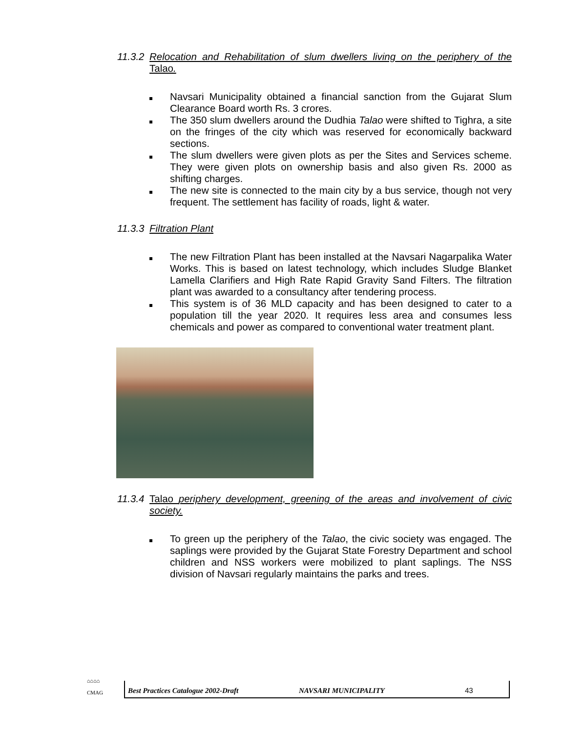11.3.2 Relocation and Rehabilitation of slum dwellers living on the periphery of the Talao.
Navsari Municipality obtained a financial sanction from the Gujarat Slum Clearance Board worth Rs. 3 crores.
The 350 slum dwellers around the Dudhia Talao were shifted to Tighra, a site on the fringes of the city which was reserved for economically backward sections.
The slum dwellers were given plots as per the Sites and Services scheme. They were given plots on ownership basis and also given Rs. 2000 as shifting charges.
The new site is connected to the main city by a bus service, though not very frequent. The settlement has facility of roads, light & water.
11.3.3 Filtration Plant
The new Filtration Plant has been installed at the Navsari Nagarpalika Water Works. This is based on latest technology, which includes Sludge Blanket Lamella Clarifiers and High Rate Rapid Gravity Sand Filters. The filtration plant was awarded to a consultancy after tendering process.
This system is of 36 MLD capacity and has been designed to cater to a population till the year 2020. It requires less area and consumes less chemicals and power as compared to conventional water treatment plant.
11.3.4 Talao periphery development, greening of the areas and involvement of civic society.
To green up the periphery of the Talao, the civic society was engaged. The saplings were provided by the Gujarat State Forestry Department and school children and NSS workers were mobilized to plant saplings. The NSS division of Navsari regularly maintains the parks and trees.
⌂⌂⌂⌂
CMAG
Best Practices Catalogue 2002-Draft NAVSARI MUNICIPALITY 43